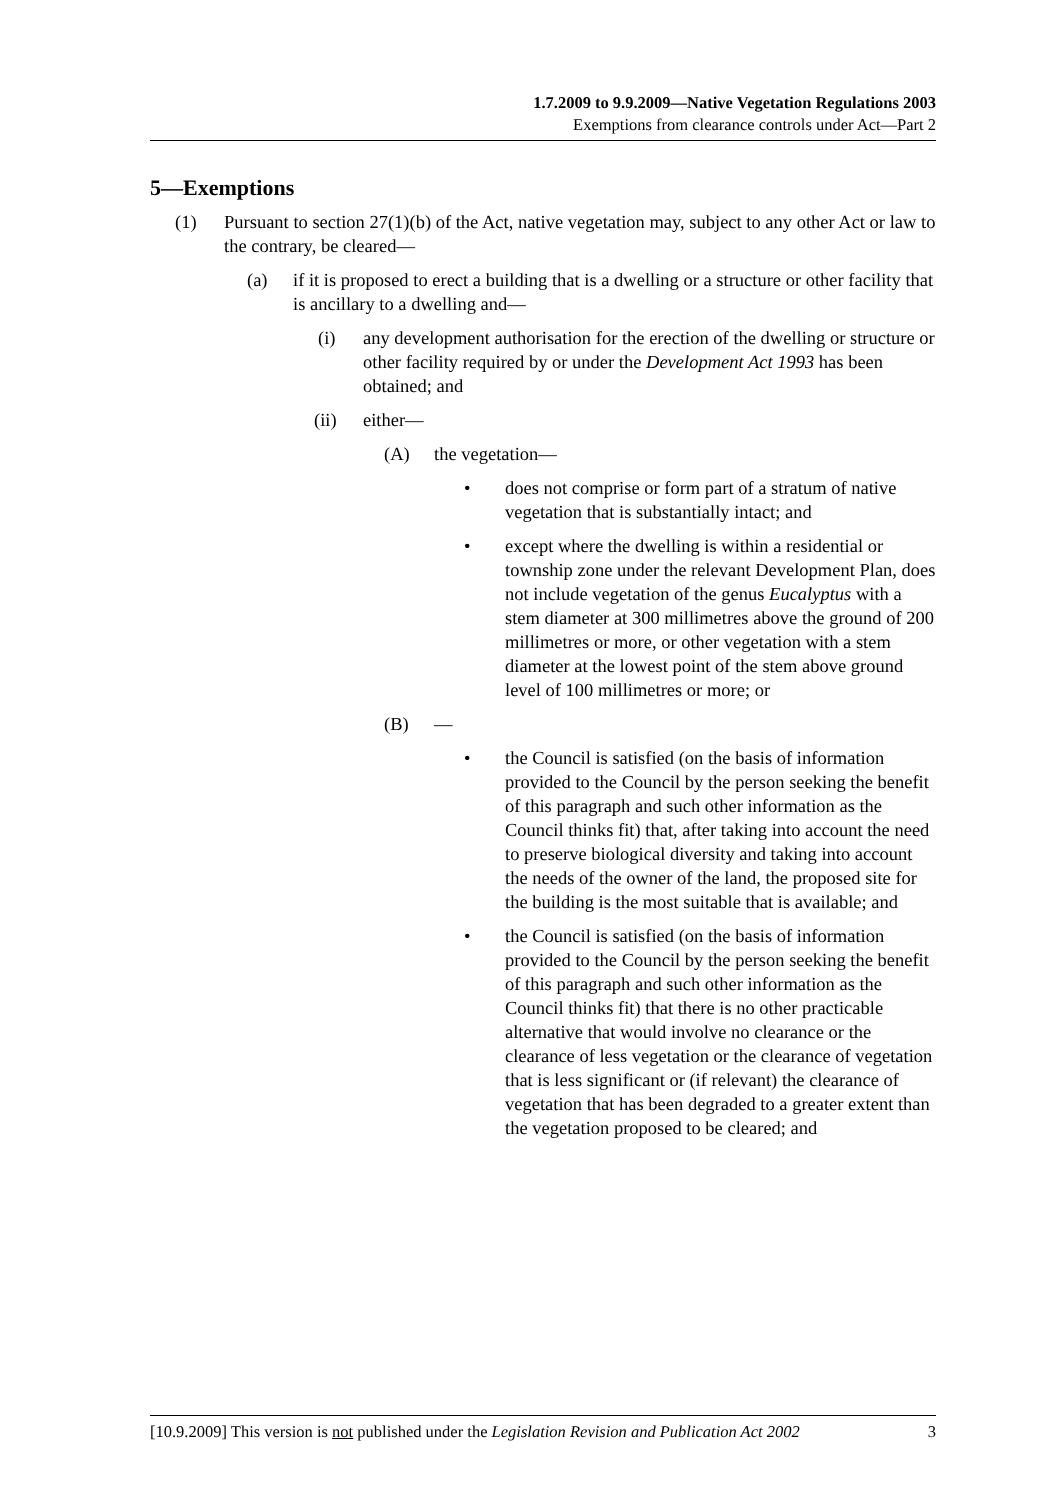1.7.2009 to 9.9.2009—Native Vegetation Regulations 2003
Exemptions from clearance controls under Act—Part 2
5—Exemptions
(1) Pursuant to section 27(1)(b) of the Act, native vegetation may, subject to any other Act or law to the contrary, be cleared—
(a) if it is proposed to erect a building that is a dwelling or a structure or other facility that is ancillary to a dwelling and—
(i) any development authorisation for the erection of the dwelling or structure or other facility required by or under the Development Act 1993 has been obtained; and
(ii) either—
(A) the vegetation—
• does not comprise or form part of a stratum of native vegetation that is substantially intact; and
• except where the dwelling is within a residential or township zone under the relevant Development Plan, does not include vegetation of the genus Eucalyptus with a stem diameter at 300 millimetres above the ground of 200 millimetres or more, or other vegetation with a stem diameter at the lowest point of the stem above ground level of 100 millimetres or more; or
(B) —
• the Council is satisfied (on the basis of information provided to the Council by the person seeking the benefit of this paragraph and such other information as the Council thinks fit) that, after taking into account the need to preserve biological diversity and taking into account the needs of the owner of the land, the proposed site for the building is the most suitable that is available; and
• the Council is satisfied (on the basis of information provided to the Council by the person seeking the benefit of this paragraph and such other information as the Council thinks fit) that there is no other practicable alternative that would involve no clearance or the clearance of less vegetation or the clearance of vegetation that is less significant or (if relevant) the clearance of vegetation that has been degraded to a greater extent than the vegetation proposed to be cleared; and
[10.9.2009] This version is not published under the Legislation Revision and Publication Act 2002 3